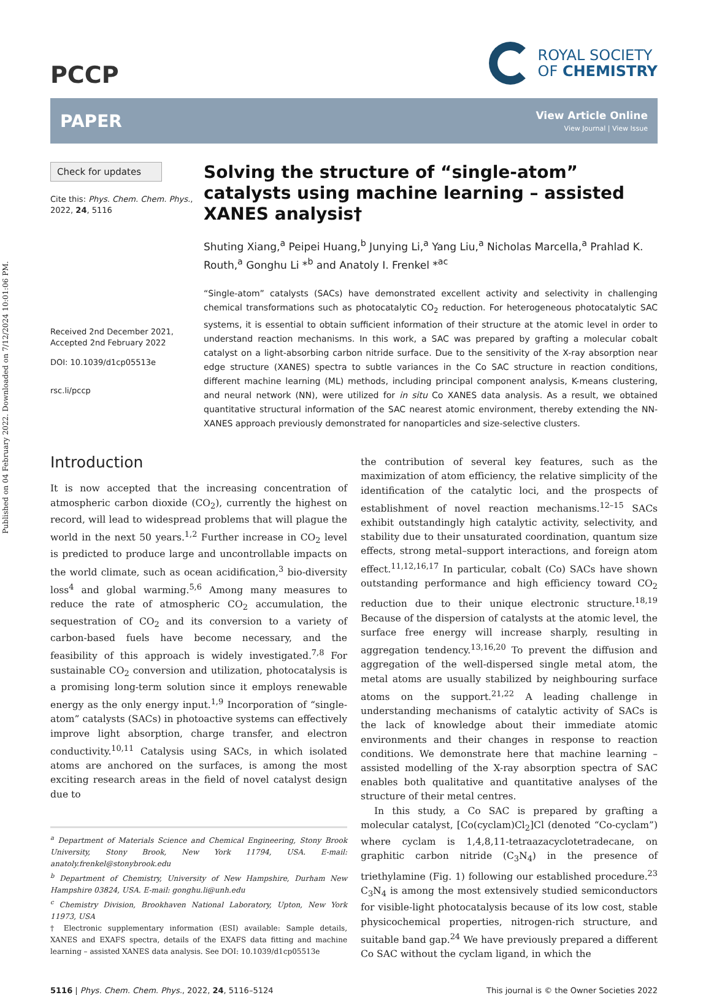Published on 04 February 2022. Downloaded on 7/12/2024 10:01:06 PM.
PCCP
ROYAL SOCIETY
OF CHEMISTRY
PAPER
View Article Online
View Journal | View Issue
Check for updates
Cite this: Phys. Chem. Chem. Phys., 2022, 24, 5116
Received 2nd December 2021,
Accepted 2nd February 2022
DOI: 10.1039/d1cp05513e
rsc.li/pccp
Solving the structure of “single-atom” catalysts using machine learning – assisted XANES analysis†
Shuting Xiang,<sup>a</sup> Peipei Huang,<sup>b</sup> Junying Li,<sup>a</sup> Yang Liu,<sup>a</sup> Nicholas Marcella,<sup>a</sup> Prahlad K. Routh,<sup>a</sup> Gonghu Li *<sup>b</sup> and Anatoly I. Frenkel *<sup>ac</sup>
“Single-atom” catalysts (SACs) have demonstrated excellent activity and selectivity in challenging chemical transformations such as photocatalytic CO<sub>2</sub> reduction. For heterogeneous photocatalytic SAC systems, it is essential to obtain sufficient information of their structure at the atomic level in order to understand reaction mechanisms. In this work, a SAC was prepared by grafting a molecular cobalt catalyst on a light-absorbing carbon nitride surface. Due to the sensitivity of the X-ray absorption near edge structure (XANES) spectra to subtle variances in the Co SAC structure in reaction conditions, different machine learning (ML) methods, including principal component analysis, K-means clustering, and neural network (NN), were utilized for in situ Co XANES data analysis. As a result, we obtained quantitative structural information of the SAC nearest atomic environment, thereby extending the NN-XANES approach previously demonstrated for nanoparticles and size-selective clusters.
Introduction
It is now accepted that the increasing concentration of atmospheric carbon dioxide (CO<sub>2</sub>), currently the highest on record, will lead to widespread problems that will plague the world in the next 50 years.<sup>1,2</sup> Further increase in CO<sub>2</sub> level is predicted to produce large and uncontrollable impacts on the world climate, such as ocean acidification,<sup>3</sup> bio-diversity loss<sup>4</sup> and global warming.<sup>5,6</sup> Among many measures to reduce the rate of atmospheric CO<sub>2</sub> accumulation, the sequestration of CO<sub>2</sub> and its conversion to a variety of carbon-based fuels have become necessary, and the feasibility of this approach is widely investigated.<sup>7,8</sup> For sustainable CO<sub>2</sub> conversion and utilization, photocatalysis is a promising long-term solution since it employs renewable energy as the only energy input.<sup>1,9</sup> Incorporation of “single-atom” catalysts (SACs) in photoactive systems can effectively improve light absorption, charge transfer, and electron conductivity.<sup>10,11</sup> Catalysis using SACs, in which isolated atoms are anchored on the surfaces, is among the most exciting research areas in the field of novel catalyst design due to
<sup>a</sup> Department of Materials Science and Chemical Engineering, Stony Brook University, Stony Brook, New York 11794, USA. E-mail: anatoly.frenkel@stonybrook.edu
<sup>b</sup> Department of Chemistry, University of New Hampshire, Durham New Hampshire 03824, USA. E-mail: gonghu.li@unh.edu
<sup>c</sup> Chemistry Division, Brookhaven National Laboratory, Upton, New York 11973, USA
† Electronic supplementary information (ESI) available: Sample details, XANES and EXAFS spectra, details of the EXAFS data fitting and machine learning – assisted XANES data analysis. See DOI: 10.1039/d1cp05513e
the contribution of several key features, such as the maximization of atom efficiency, the relative simplicity of the identification of the catalytic loci, and the prospects of establishment of novel reaction mechanisms.<sup>12–15</sup> SACs exhibit outstandingly high catalytic activity, selectivity, and stability due to their unsaturated coordination, quantum size effects, strong metal–support interactions, and foreign atom effect.<sup>11,12,16,17</sup> In particular, cobalt (Co) SACs have shown outstanding performance and high efficiency toward CO<sub>2</sub> reduction due to their unique electronic structure.<sup>18,19</sup> Because of the dispersion of catalysts at the atomic level, the surface free energy will increase sharply, resulting in aggregation tendency.<sup>13,16,20</sup> To prevent the diffusion and aggregation of the well-dispersed single metal atom, the metal atoms are usually stabilized by neighbouring surface atoms on the support.<sup>21,22</sup> A leading challenge in understanding mechanisms of catalytic activity of SACs is the lack of knowledge about their immediate atomic environments and their changes in response to reaction conditions. We demonstrate here that machine learning – assisted modelling of the X-ray absorption spectra of SAC enables both qualitative and quantitative analyses of the structure of their metal centres.
In this study, a Co SAC is prepared by grafting a molecular catalyst, [Co(cyclam)Cl<sub>2</sub>]Cl (denoted “Co-cyclam”) where cyclam is 1,4,8,11-tetraazacyclotetradecane, on graphitic carbon nitride (C<sub>3</sub>N<sub>4</sub>) in the presence of triethylamine (Fig. 1) following our established procedure.<sup>23</sup> C<sub>3</sub>N<sub>4</sub> is among the most extensively studied semiconductors for visible-light photocatalysis because of its low cost, stable physicochemical properties, nitrogen-rich structure, and suitable band gap.<sup>24</sup> We have previously prepared a different Co SAC without the cyclam ligand, in which the
5116 | Phys. Chem. Chem. Phys., 2022, 24, 5116–5124 This journal is © the Owner Societies 2022